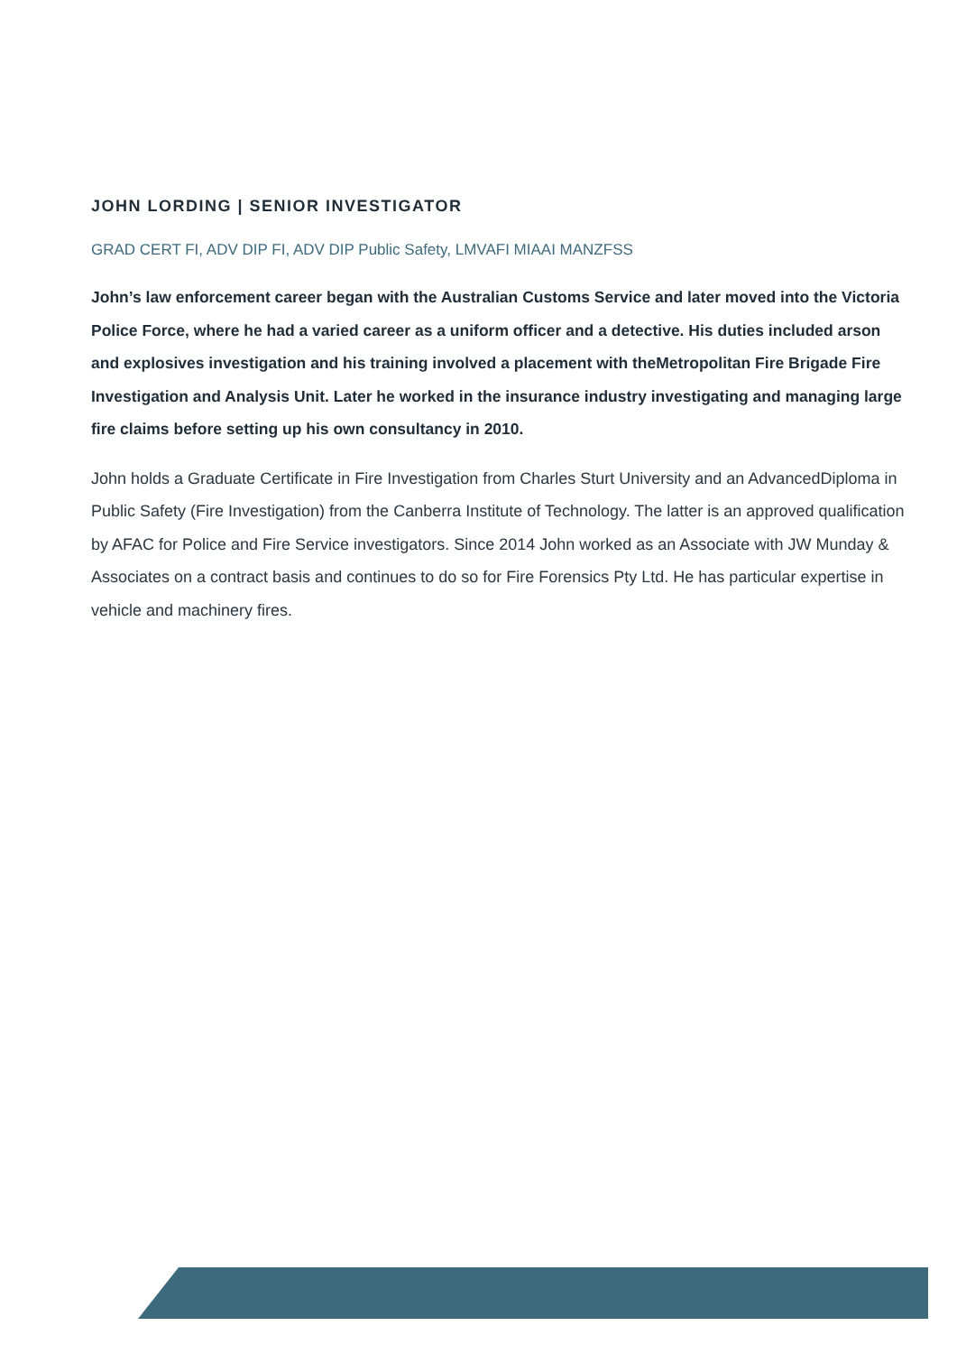JOHN LORDING | SENIOR INVESTIGATOR
GRAD CERT FI, ADV DIP FI, ADV DIP Public Safety, LMVAFI MIAAI MANZFSS
John’s law enforcement career began with the Australian Customs Service and later moved into the Victoria Police Force, where he had a varied career as a uniform officer and a detective. His duties included arson and explosives investigation and his training involved a placement with theMetropolitan Fire Brigade Fire Investigation and Analysis Unit. Later he worked in the insurance industry investigating and managing large fire claims before setting up his own consultancy in 2010.
John holds a Graduate Certificate in Fire Investigation from Charles Sturt University and an AdvancedDiploma in Public Safety (Fire Investigation) from the Canberra Institute of Technology. The latter is an approved qualification by AFAC for Police and Fire Service investigators. Since 2014 John worked as an Associate with JW Munday & Associates on a contract basis and continues to do so for Fire Forensics Pty Ltd. He has particular expertise in vehicle and machinery fires.